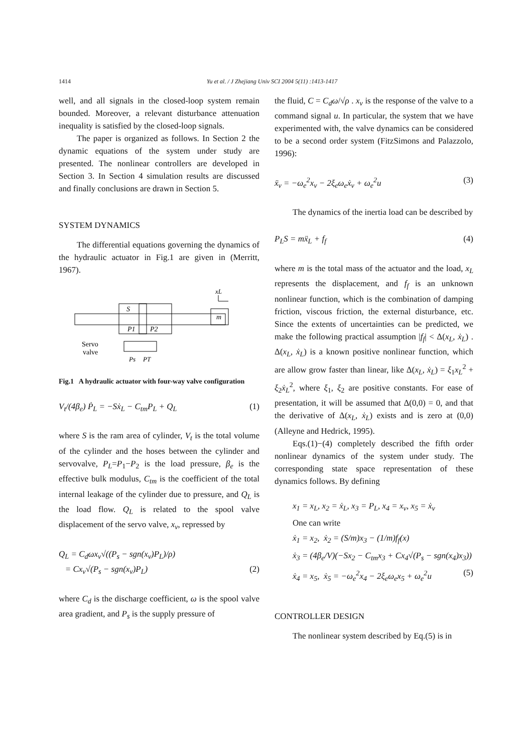1414
Yu et al. / J Zhejiang Univ SCI 2004 5(11) :1413-1417
well, and all signals in the closed-loop system remain bounded. Moreover, a relevant disturbance attenuation inequality is satisfied by the closed-loop signals.
The paper is organized as follows. In Section 2 the dynamic equations of the system under study are presented. The nonlinear controllers are developed in Section 3. In Section 4 simulation results are discussed and finally conclusions are drawn in Section 5.
SYSTEM DYNAMICS
The differential equations governing the dynamics of the hydraulic actuator in Fig.1 are given in (Merritt, 1967).
xL
S
m
P1
P2
Servo
valve
Ps
PT
Fig.1 A hydraulic actuator with four-way valve configuration
V<sub>t</sub>/(4β<sub>e</sub>) Ṗ<sub>L</sub> = −Sẋ<sub>L</sub> − C<sub>tm</sub>P<sub>L</sub> + Q<sub>L</sub> (1)
where S is the ram area of cylinder, V<sub>t</sub> is the total volume of the cylinder and the hoses between the cylinder and servovalve, P<sub>L</sub>=P<sub>1</sub>−P<sub>2</sub> is the load pressure, β<sub>e</sub> is the effective bulk modulus, C<sub>tm</sub> is the coefficient of the total internal leakage of the cylinder due to pressure, and Q<sub>L</sub> is the load flow. Q<sub>L</sub> is related to the spool valve displacement of the servo valve, x<sub>v</sub>, repressed by
Q<sub>L</sub> = C<sub>d</sub>ωx<sub>v</sub>√((P<sub>s</sub> − sgn(x<sub>v</sub>)P<sub>L</sub>)/ρ)
= Cx<sub>v</sub>√(P<sub>s</sub> − sgn(x<sub>v</sub>)P<sub>L</sub>) (2)
where C<sub>d</sub> is the discharge coefficient, ω is the spool valve area gradient, and P<sub>s</sub> is the supply pressure of
the fluid, C = C<sub>d</sub>ω/√ρ . x<sub>v</sub> is the response of the valve to a command signal u. In particular, the system that we have experimented with, the valve dynamics can be considered to be a second order system (FitzSimons and Palazzolo, 1996):
ẍ<sub>v</sub> = −ω<sub>e</sub><sup>2</sup>x<sub>v</sub> − 2ξ<sub>e</sub>ω<sub>e</sub>ẋ<sub>v</sub> + ω<sub>e</sub><sup>2</sup>u (3)
The dynamics of the inertia load can be described by
P<sub>L</sub>S = mẍ<sub>L</sub> + f<sub>f</sub> (4)
where m is the total mass of the actuator and the load, x<sub>L</sub> represents the displacement, and f<sub>f</sub> is an unknown nonlinear function, which is the combination of damping friction, viscous friction, the external disturbance, etc. Since the extents of uncertainties can be predicted, we make the following practical assumption |f<sub>f</sub>| < Δ(x<sub>L</sub>, ẋ<sub>L</sub>) . Δ(x<sub>L</sub>, ẋ<sub>L</sub>) is a known positive nonlinear function, which are allow grow faster than linear, like Δ(x<sub>L</sub>, ẋ<sub>L</sub>) = ξ<sub>1</sub>x<sub>L</sub><sup>2</sup> + ξ<sub>2</sub>ẋ<sub>L</sub><sup>2</sup>, where ξ<sub>1</sub>, ξ<sub>2</sub> are positive constants. For ease of presentation, it will be assumed that Δ(0,0) = 0, and that the derivative of Δ(x<sub>L</sub>, ẋ<sub>L</sub>) exists and is zero at (0,0) (Alleyne and Hedrick, 1995).
Eqs.(1)−(4) completely described the fifth order nonlinear dynamics of the system under study. The corresponding state space representation of these dynamics follows. By defining
x<sub>1</sub> = x<sub>L</sub>, x<sub>2</sub> = ẋ<sub>L</sub>, x<sub>3</sub> = P<sub>L</sub>, x<sub>4</sub> = x<sub>v</sub>, x<sub>5</sub> = ẋ<sub>v</sub>
One can write
ẋ<sub>1</sub> = x<sub>2</sub>, ẋ<sub>2</sub> = (S/m)x<sub>3</sub> − (1/m)f<sub>f</sub>(x)
ẋ<sub>3</sub> = (4β<sub>e</sub>/V)(−Sx<sub>2</sub> − C<sub>tm</sub>x<sub>3</sub> + Cx<sub>4</sub>√(P<sub>s</sub> − sgn(x<sub>4</sub>)x<sub>3</sub>))
ẋ<sub>4</sub> = x<sub>5</sub>, ẋ<sub>5</sub> = −ω<sub>e</sub><sup>2</sup>x<sub>4</sub> − 2ξ<sub>e</sub>ω<sub>e</sub>x<sub>5</sub> + ω<sub>e</sub><sup>2</sup>u (5)
CONTROLLER DESIGN
The nonlinear system described by Eq.(5) is in